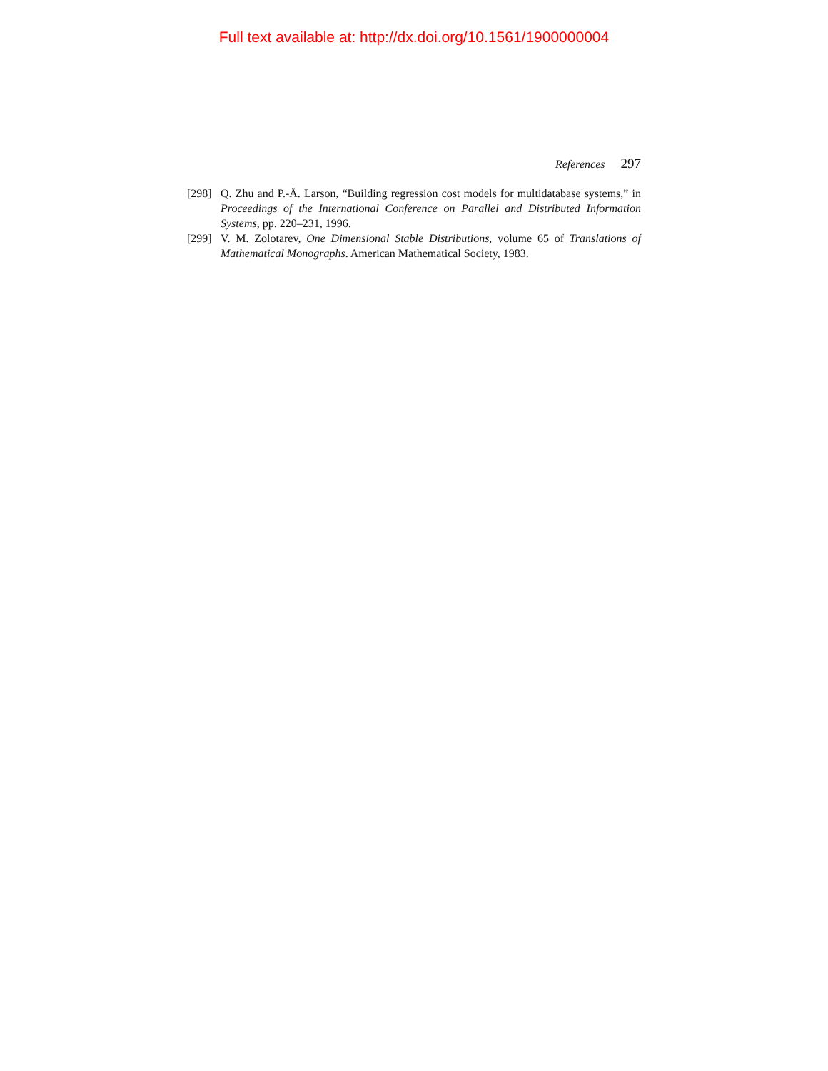Full text available at: http://dx.doi.org/10.1561/1900000004
References 297
[298]
Q. Zhu and P.-Å. Larson, “Building regression cost models for multidatabase systems,” in Proceedings of the International Conference on Parallel and Distributed Information Systems, pp. 220–231, 1996.
[299]
V. M. Zolotarev, One Dimensional Stable Distributions, volume 65 of Translations of Mathematical Monographs. American Mathematical Society, 1983.